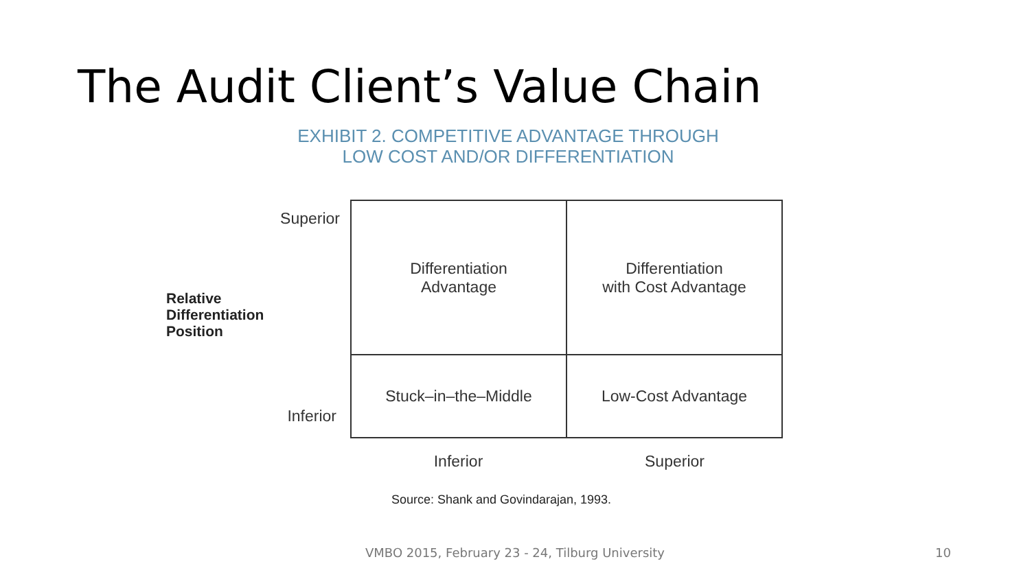The Audit Client’s Value Chain
EXHIBIT 2. COMPETITIVE ADVANTAGE THROUGH
LOW COST AND/OR DIFFERENTIATION
Superior
Relative
Differentiation
Position
Inferior
| Differentiation Advantage | Differentiation with Cost Advantage |
| Stuck–in–the–Middle | Low-Cost Advantage |
Inferior Superior
Source: Shank and Govindarajan, 1993.
VMBO 2015, February 23 - 24, Tilburg University 10